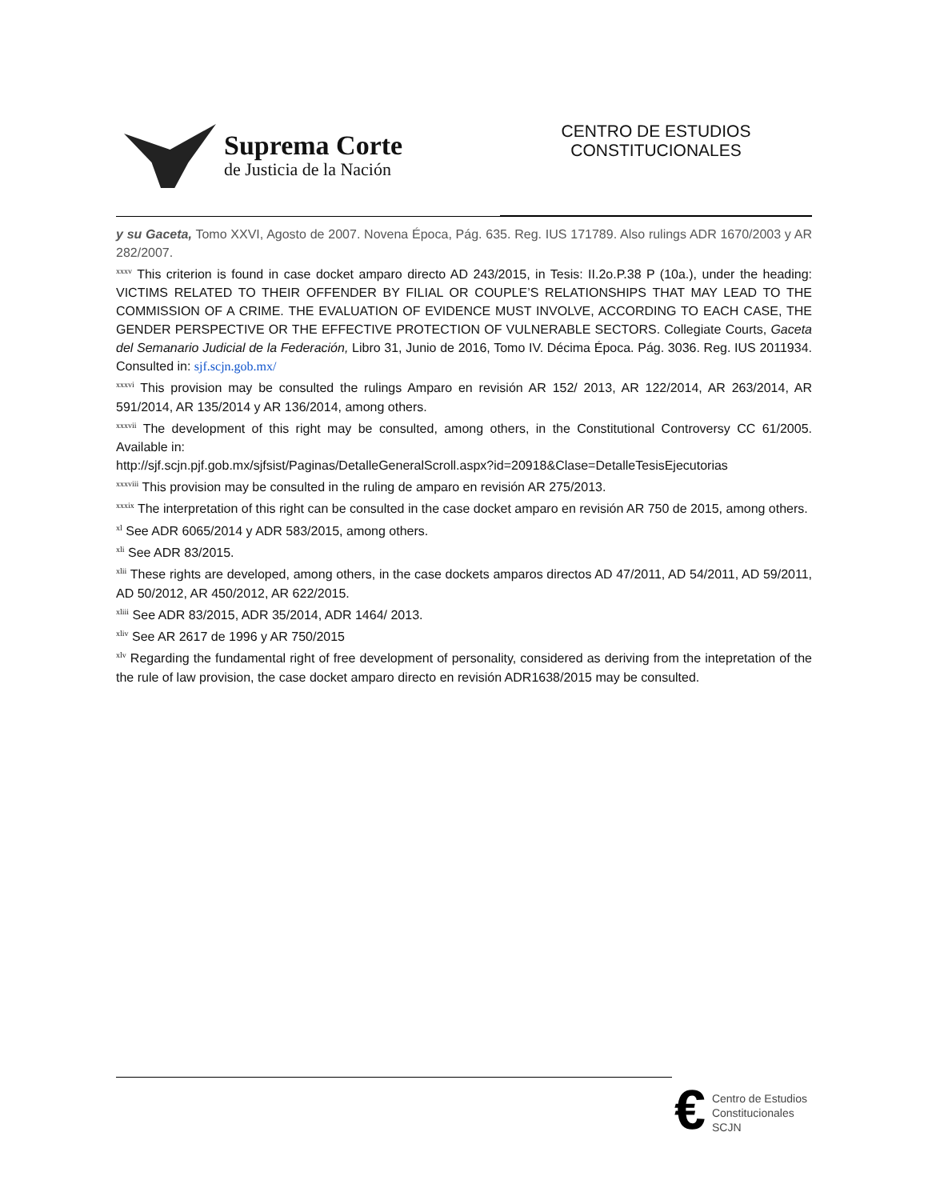Suprema Corte
de Justicia de la Nación
CENTRO DE ESTUDIOS
CONSTITUCIONALES
y su Gaceta, Tomo XXVI, Agosto de 2007. Novena Época, Pág. 635. Reg. IUS 171789. Also rulings ADR 1670/2003 y AR 282/2007.
<sup>xxxv</sup> This criterion is found in case docket amparo directo AD 243/2015, in Tesis: II.2o.P.38 P (10a.), under the heading: VICTIMS RELATED TO THEIR OFFENDER BY FILIAL OR COUPLE’S RELATIONSHIPS THAT MAY LEAD TO THE COMMISSION OF A CRIME. THE EVALUATION OF EVIDENCE MUST INVOLVE, ACCORDING TO EACH CASE, THE GENDER PERSPECTIVE OR THE EFFECTIVE PROTECTION OF VULNERABLE SECTORS. Collegiate Courts, Gaceta del Semanario Judicial de la Federación, Libro 31, Junio de 2016, Tomo IV. Décima Época. Pág. 3036. Reg. IUS 2011934. Consulted in: sjf.scjn.gob.mx/
<sup>xxxvi</sup> This provision may be consulted the rulings Amparo en revisión AR 152/ 2013, AR 122/2014, AR 263/2014, AR 591/2014, AR 135/2014 y AR 136/2014, among others.
<sup>xxxvii</sup> The development of this right may be consulted, among others, in the Constitutional Controversy CC 61/2005. Available in:
http://sjf.scjn.pjf.gob.mx/sjfsist/Paginas/DetalleGeneralScroll.aspx?id=20918&Clase=DetalleTesisEjecutorias
<sup>xxxviii</sup> This provision may be consulted in the ruling de amparo en revisión AR 275/2013.
<sup>xxxix</sup> The interpretation of this right can be consulted in the case docket amparo en revisión AR 750 de 2015, among others.
<sup>xl</sup> See ADR 6065/2014 y ADR 583/2015, among others.
<sup>xli</sup> See ADR 83/2015.
<sup>xlii</sup> These rights are developed, among others, in the case dockets amparos directos AD 47/2011, AD 54/2011, AD 59/2011, AD 50/2012, AR 450/2012, AR 622/2015.
<sup>xliii</sup> See ADR 83/2015, ADR 35/2014, ADR 1464/ 2013.
<sup>xliv</sup> See AR 2617 de 1996 y AR 750/2015
<sup>xlv</sup> Regarding the fundamental right of free development of personality, considered as deriving from the intepretation of the the rule of law provision, the case docket amparo directo en revisión ADR1638/2015 may be consulted.
€
Centro de Estudios
Constitucionales
SCJN